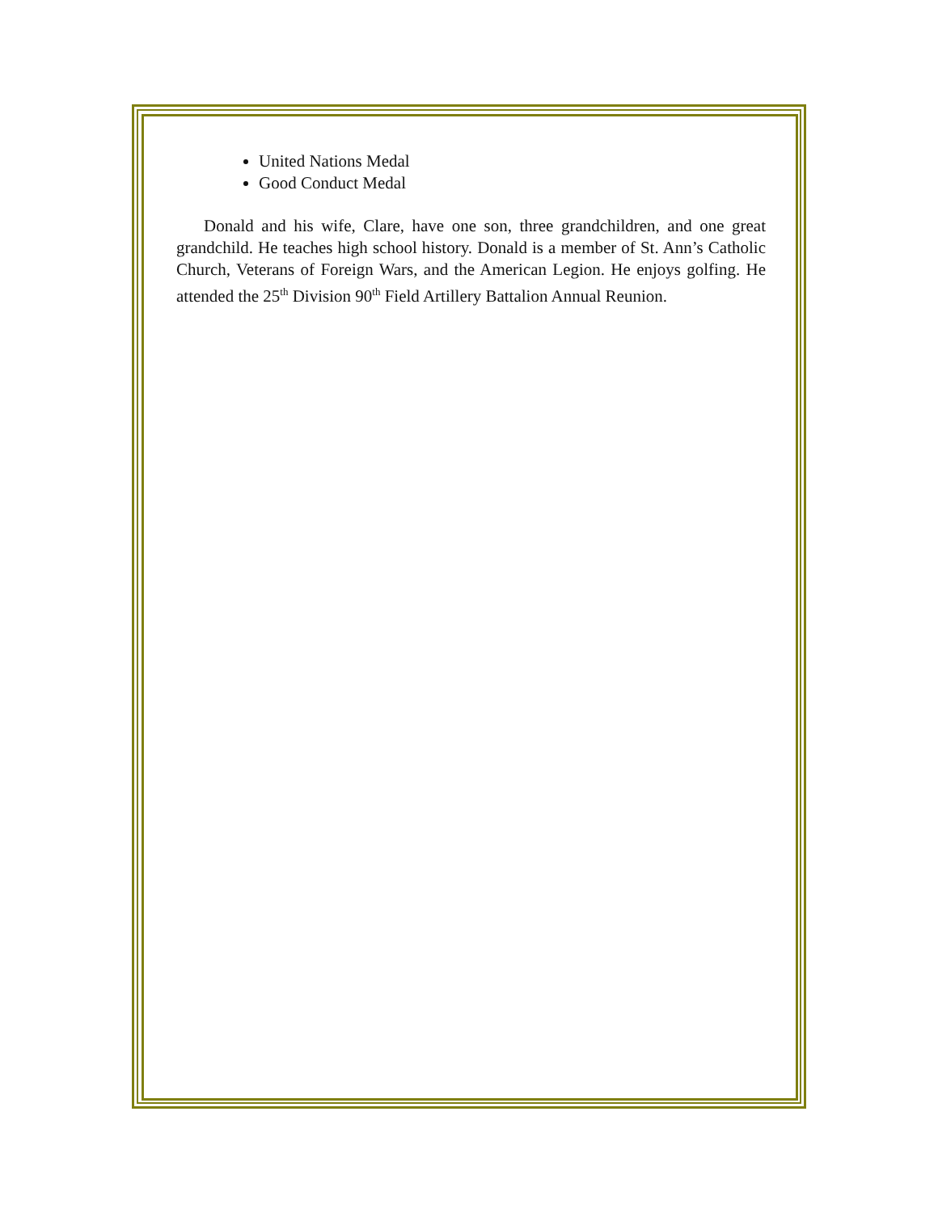United Nations Medal
Good Conduct Medal
Donald and his wife, Clare, have one son, three grandchildren, and one great grandchild. He teaches high school history. Donald is a member of St. Ann’s Catholic Church, Veterans of Foreign Wars, and the American Legion. He enjoys golfing. He attended the 25<sup>th</sup> Division 90<sup>th</sup> Field Artillery Battalion Annual Reunion.